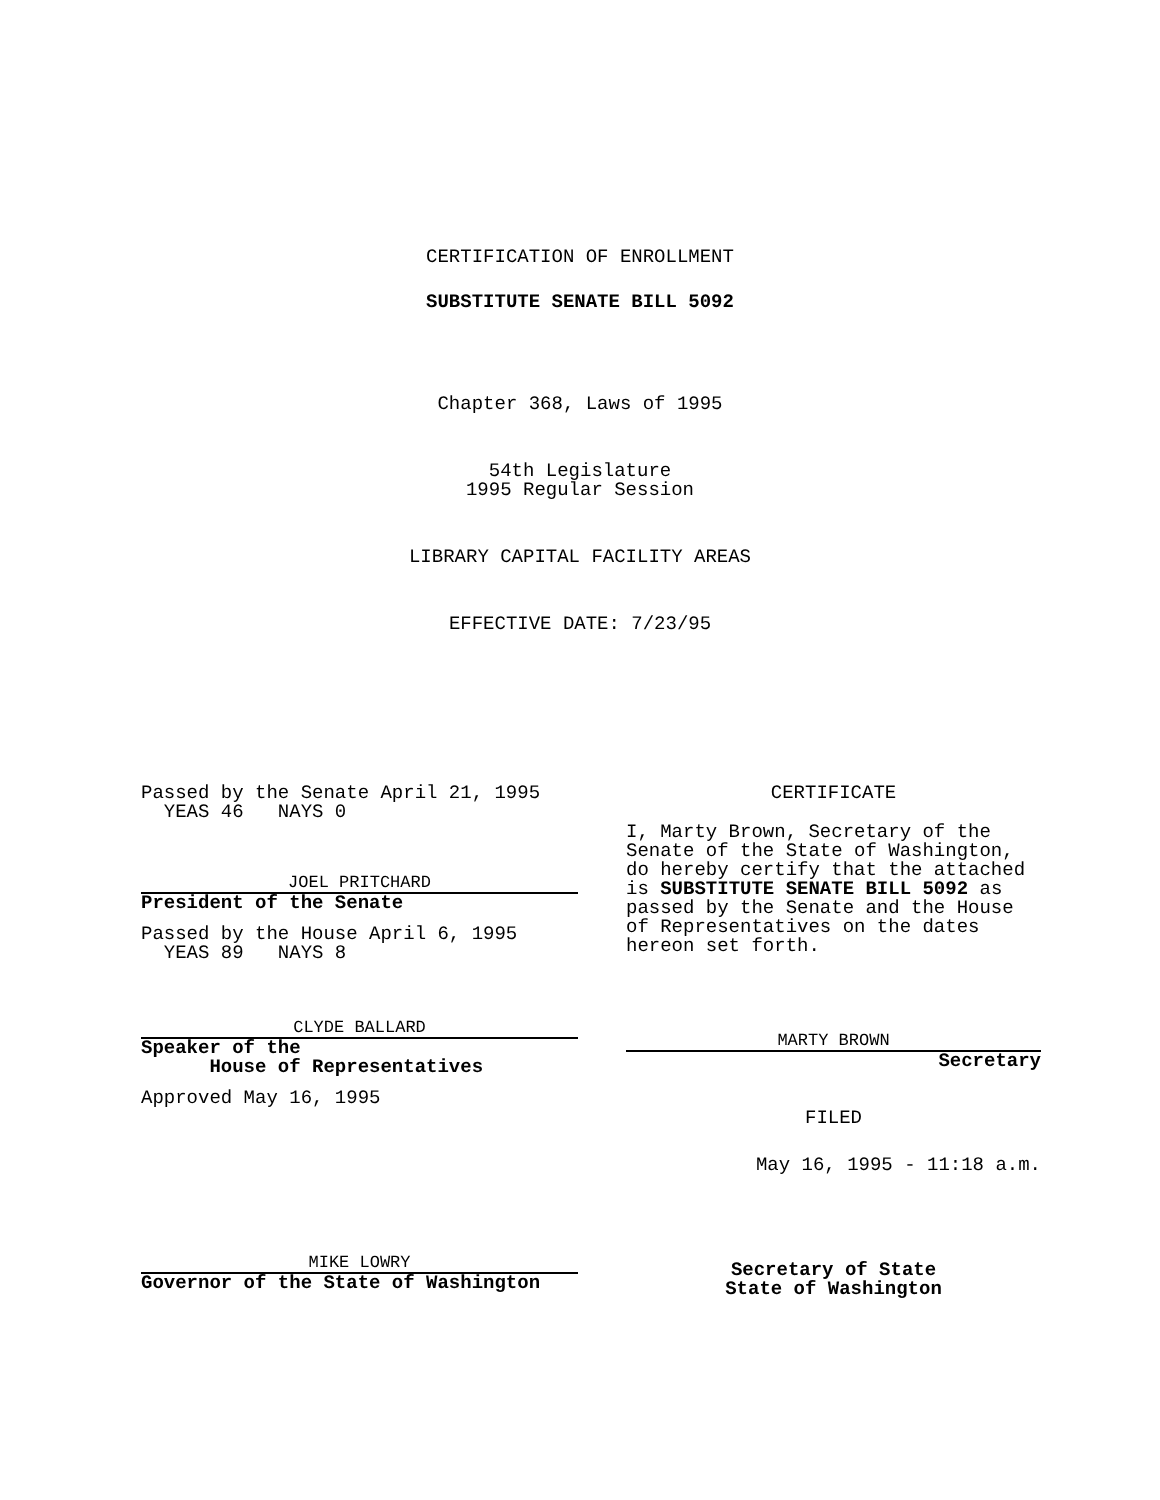CERTIFICATION OF ENROLLMENT
SUBSTITUTE SENATE BILL 5092
Chapter 368, Laws of 1995
54th Legislature
1995 Regular Session
LIBRARY CAPITAL FACILITY AREAS
EFFECTIVE DATE: 7/23/95
Passed by the Senate April 21, 1995
YEAS 46 NAYS 0
JOEL PRITCHARD
President of the Senate
Passed by the House April 6, 1995
YEAS 89 NAYS 8
CLYDE BALLARD
Speaker of the
House of Representatives
Approved May 16, 1995
MIKE LOWRY
Governor of the State of Washington
CERTIFICATE
I, Marty Brown, Secretary of the Senate of the State of Washington, do hereby certify that the attached is SUBSTITUTE SENATE BILL 5092 as passed by the Senate and the House of Representatives on the dates hereon set forth.
MARTY BROWN
Secretary
FILED
May 16, 1995 - 11:18 a.m.
Secretary of State
State of Washington